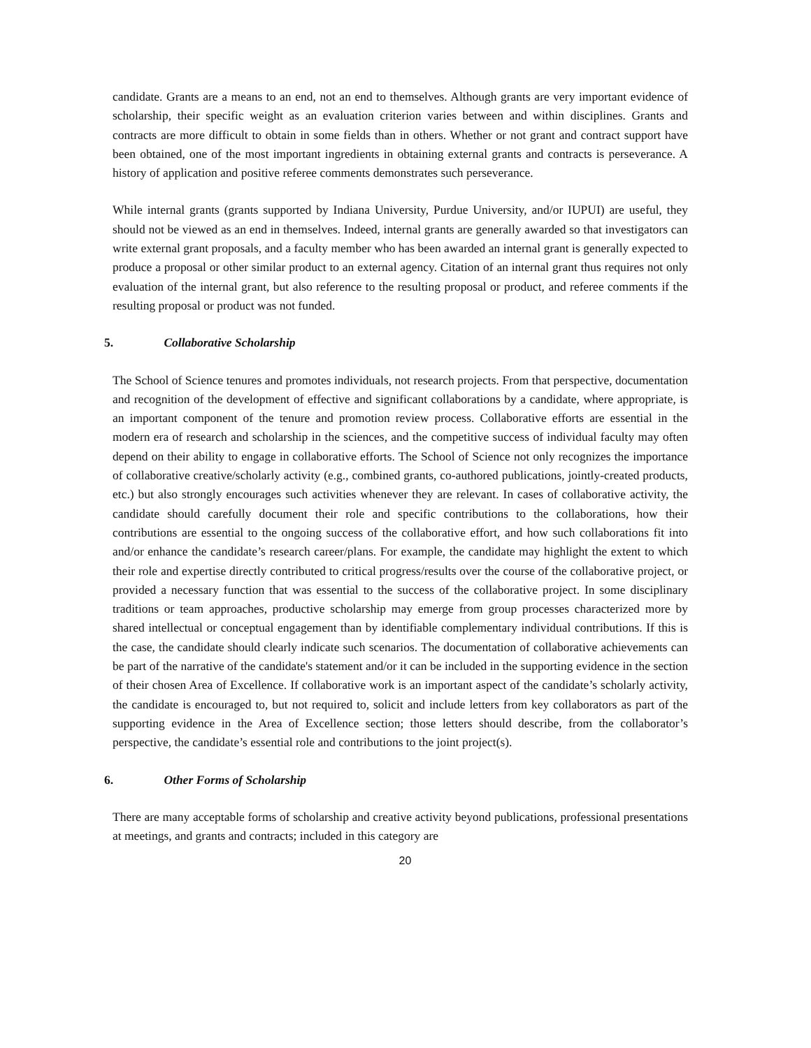candidate. Grants are a means to an end, not an end to themselves. Although grants are very important evidence of scholarship, their specific weight as an evaluation criterion varies between and within disciplines. Grants and contracts are more difficult to obtain in some fields than in others. Whether or not grant and contract support have been obtained, one of the most important ingredients in obtaining external grants and contracts is perseverance. A history of application and positive referee comments demonstrates such perseverance.
While internal grants (grants supported by Indiana University, Purdue University, and/or IUPUI) are useful, they should not be viewed as an end in themselves. Indeed, internal grants are generally awarded so that investigators can write external grant proposals, and a faculty member who has been awarded an internal grant is generally expected to produce a proposal or other similar product to an external agency. Citation of an internal grant thus requires not only evaluation of the internal grant, but also reference to the resulting proposal or product, and referee comments if the resulting proposal or product was not funded.
5. Collaborative Scholarship
The School of Science tenures and promotes individuals, not research projects. From that perspective, documentation and recognition of the development of effective and significant collaborations by a candidate, where appropriate, is an important component of the tenure and promotion review process. Collaborative efforts are essential in the modern era of research and scholarship in the sciences, and the competitive success of individual faculty may often depend on their ability to engage in collaborative efforts. The School of Science not only recognizes the importance of collaborative creative/scholarly activity (e.g., combined grants, co-authored publications, jointly-created products, etc.) but also strongly encourages such activities whenever they are relevant. In cases of collaborative activity, the candidate should carefully document their role and specific contributions to the collaborations, how their contributions are essential to the ongoing success of the collaborative effort, and how such collaborations fit into and/or enhance the candidate’s research career/plans. For example, the candidate may highlight the extent to which their role and expertise directly contributed to critical progress/results over the course of the collaborative project, or provided a necessary function that was essential to the success of the collaborative project. In some disciplinary traditions or team approaches, productive scholarship may emerge from group processes characterized more by shared intellectual or conceptual engagement than by identifiable complementary individual contributions. If this is the case, the candidate should clearly indicate such scenarios. The documentation of collaborative achievements can be part of the narrative of the candidate's statement and/or it can be included in the supporting evidence in the section of their chosen Area of Excellence. If collaborative work is an important aspect of the candidate’s scholarly activity, the candidate is encouraged to, but not required to, solicit and include letters from key collaborators as part of the supporting evidence in the Area of Excellence section; those letters should describe, from the collaborator’s perspective, the candidate’s essential role and contributions to the joint project(s).
6. Other Forms of Scholarship
There are many acceptable forms of scholarship and creative activity beyond publications, professional presentations at meetings, and grants and contracts; included in this category are
20